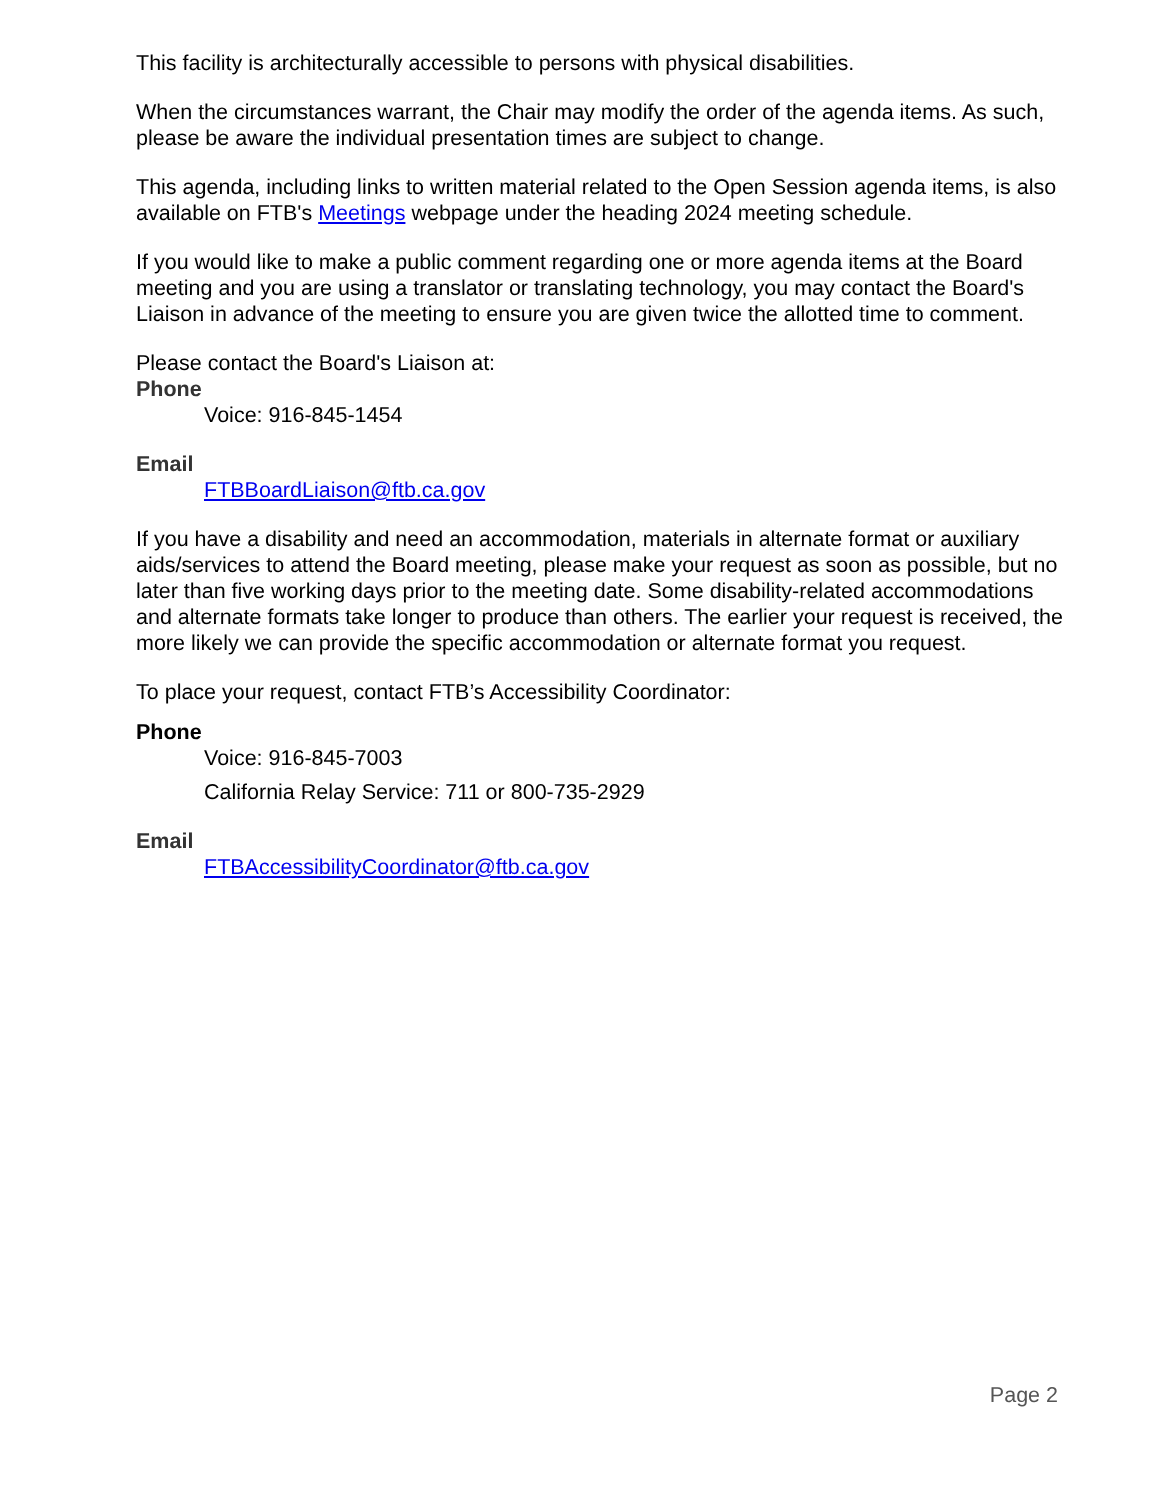This facility is architecturally accessible to persons with physical disabilities.
When the circumstances warrant, the Chair may modify the order of the agenda items. As such, please be aware the individual presentation times are subject to change.
This agenda, including links to written material related to the Open Session agenda items, is also available on FTB's Meetings webpage under the heading 2024 meeting schedule.
If you would like to make a public comment regarding one or more agenda items at the Board meeting and you are using a translator or translating technology, you may contact the Board's Liaison in advance of the meeting to ensure you are given twice the allotted time to comment.
Please contact the Board's Liaison at:
Phone
Voice: 916-845-1454
Email
FTBBoardLiaison@ftb.ca.gov
If you have a disability and need an accommodation, materials in alternate format or auxiliary aids/services to attend the Board meeting, please make your request as soon as possible, but no later than five working days prior to the meeting date. Some disability-related accommodations and alternate formats take longer to produce than others. The earlier your request is received, the more likely we can provide the specific accommodation or alternate format you request.
To place your request, contact FTB’s Accessibility Coordinator:
Phone
Voice: 916-845-7003
California Relay Service: 711 or 800-735-2929
Email
FTBAccessibilityCoordinator@ftb.ca.gov
Page 2